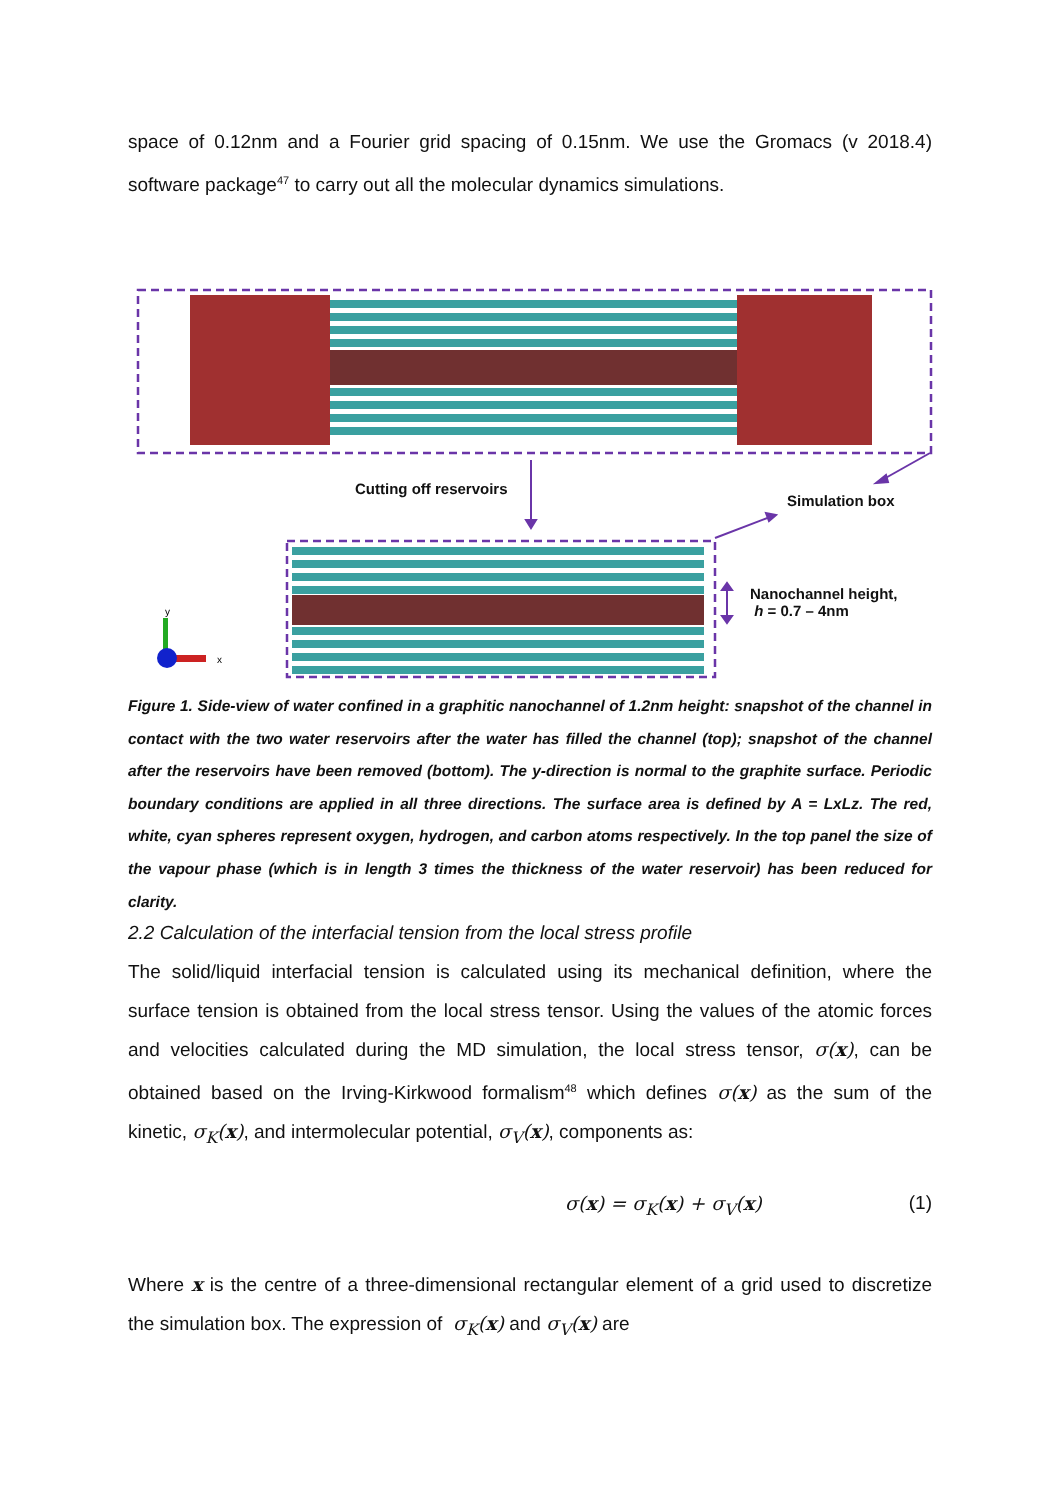space of 0.12nm and a Fourier grid spacing of 0.15nm. We use the Gromacs (v 2018.4) software package<sup>47</sup> to carry out all the molecular dynamics simulations.
y
x
Cutting off reservoirs
Simulation box
Nanochannel height,
h = 0.7 – 4nm
Figure 1. Side-view of water confined in a graphitic nanochannel of 1.2nm height: snapshot of the channel in contact with the two water reservoirs after the water has filled the channel (top); snapshot of the channel after the reservoirs have been removed (bottom). The y-direction is normal to the graphite surface. Periodic boundary conditions are applied in all three directions. The surface area is defined by A = LxLz. The red, white, cyan spheres represent oxygen, hydrogen, and carbon atoms respectively. In the top panel the size of the vapour phase (which is in length 3 times the thickness of the water reservoir) has been reduced for clarity.
2.2 Calculation of the interfacial tension from the local stress profile
The solid/liquid interfacial tension is calculated using its mechanical definition, where the surface tension is obtained from the local stress tensor. Using the values of the atomic forces and velocities calculated during the MD simulation, the local stress tensor, σ(x), can be obtained based on the Irving-Kirkwood formalism<sup>48</sup> which defines σ(x) as the sum of the kinetic, σ<sub>K</sub>(x), and intermolecular potential, σ<sub>V</sub>(x), components as:
σ(x) = σ<sub>K</sub>(x) + σ<sub>V</sub>(x) (1)
Where x is the centre of a three-dimensional rectangular element of a grid used to discretize the simulation box. The expression of σ<sub>K</sub>(x) and σ<sub>V</sub>(x) are